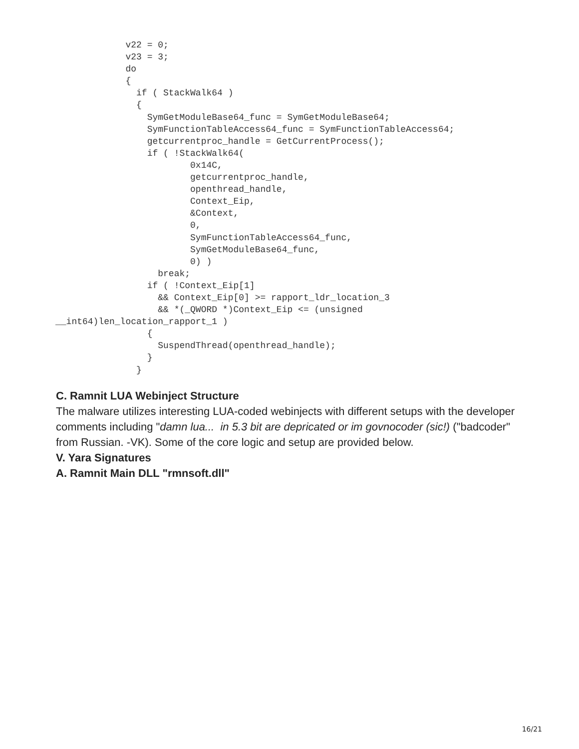v22 = 0;
             v23 = 3;
             do
             {
               if ( StackWalk64 )
               {
                 SymGetModuleBase64_func = SymGetModuleBase64;
                 SymFunctionTableAccess64_func = SymFunctionTableAccess64;
                 getcurrentproc_handle = GetCurrentProcess();
                 if ( !StackWalk64(
                         0x14C,
                         getcurrentproc_handle,
                         openthread_handle,
                         Context_Eip,
                         &Context,
                         0,
                         SymFunctionTableAccess64_func,
                         SymGetModuleBase64_func,
                         0) )
                   break;
                 if ( !Context_Eip[1]
                   && Context_Eip[0] >= rapport_ldr_location_3
                   && *(_QWORD *)Context_Eip <= (unsigned
__int64)len_location_rapport_1 )
                 {
                   SuspendThread(openthread_handle);
                 }
               }
C. Ramnit LUA Webinject Structure
The malware utilizes interesting LUA-coded webinjects with different setups with the developer comments including "damn lua... in 5.3 bit are depricated or im govnocoder (sic!) ("badcoder" from Russian. -VK). Some of the core logic and setup are provided below.
V. Yara Signatures
A. Ramnit Main DLL "rmnsoft.dll"
16/21